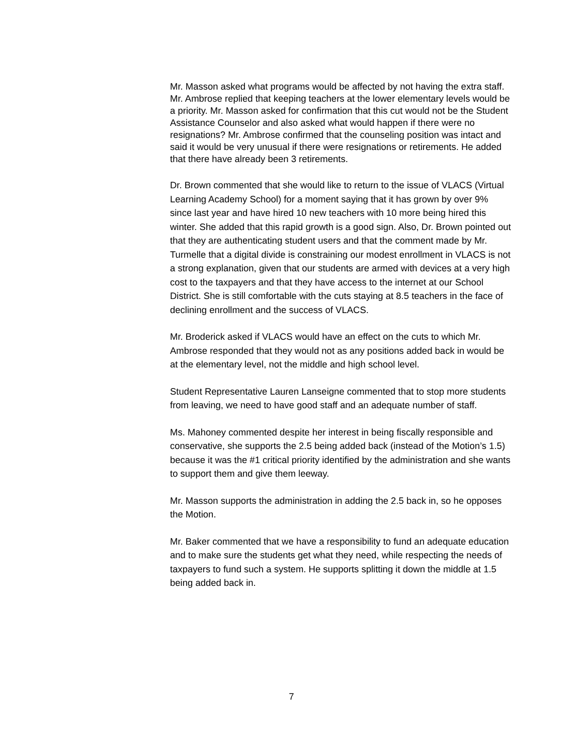Mr. Masson asked what programs would be affected by not having the extra staff. Mr. Ambrose replied that keeping teachers at the lower elementary levels would be a priority. Mr. Masson asked for confirmation that this cut would not be the Student Assistance Counselor and also asked what would happen if there were no resignations? Mr. Ambrose confirmed that the counseling position was intact and said it would be very unusual if there were resignations or retirements. He added that there have already been 3 retirements.
Dr. Brown commented that she would like to return to the issue of VLACS (Virtual Learning Academy School) for a moment saying that it has grown by over 9% since last year and have hired 10 new teachers with 10 more being hired this winter. She added that this rapid growth is a good sign. Also, Dr. Brown pointed out that they are authenticating student users and that the comment made by Mr. Turmelle that a digital divide is constraining our modest enrollment in VLACS is not a strong explanation, given that our students are armed with devices at a very high cost to the taxpayers and that they have access to the internet at our School District. She is still comfortable with the cuts staying at 8.5 teachers in the face of declining enrollment and the success of VLACS.
Mr. Broderick asked if VLACS would have an effect on the cuts to which Mr. Ambrose responded that they would not as any positions added back in would be at the elementary level, not the middle and high school level.
Student Representative Lauren Lanseigne commented that to stop more students from leaving, we need to have good staff and an adequate number of staff.
Ms. Mahoney commented despite her interest in being fiscally responsible and conservative, she supports the 2.5 being added back (instead of the Motion’s 1.5) because it was the #1 critical priority identified by the administration and she wants to support them and give them leeway.
Mr. Masson supports the administration in adding the 2.5 back in, so he opposes the Motion.
Mr. Baker commented that we have a responsibility to fund an adequate education and to make sure the students get what they need, while respecting the needs of taxpayers to fund such a system. He supports splitting it down the middle at 1.5 being added back in.
7